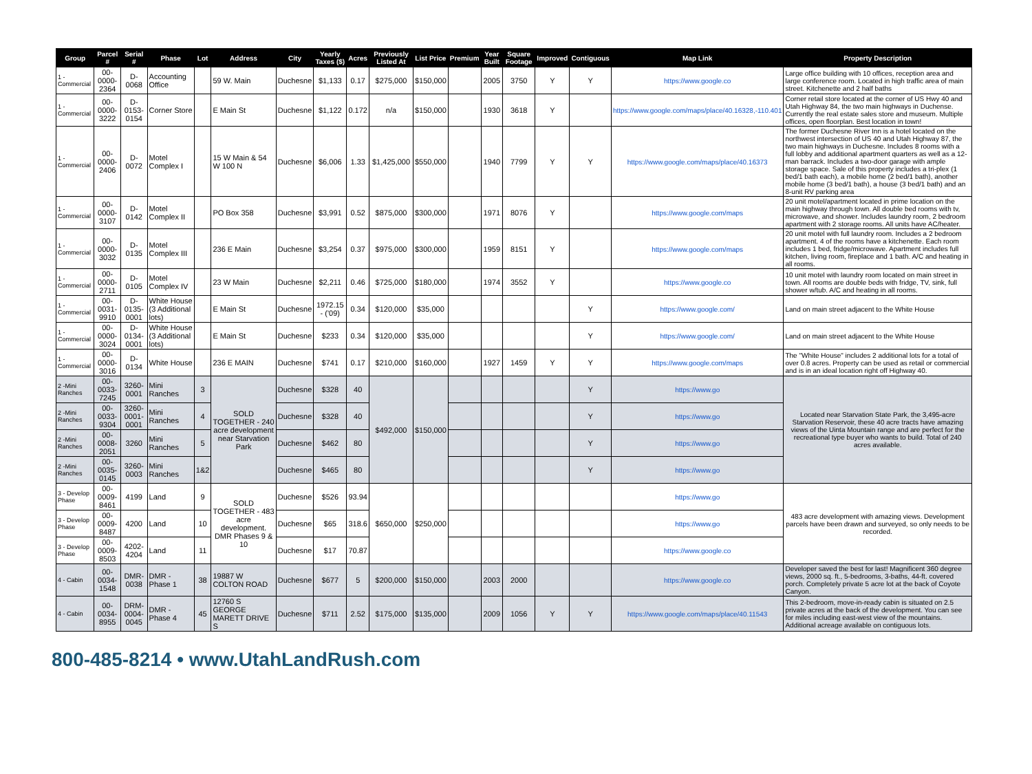| Group | Parcel # | Serial # | Phase | Lot | Address | City | Yearly Taxes ($) | Acres | Previously Listed At | List Price | Premium | Year Built | Square Footage | Improved | Contiguous | Map Link | Property Description |
| --- | --- | --- | --- | --- | --- | --- | --- | --- | --- | --- | --- | --- | --- | --- | --- | --- | --- |
| 1 - Commercial | 00-0000-2364 | D-0068 | Accounting Office | | 59 W. Main | Duchesne | $1,133 | 0.17 | $275,000 | $150,000 | | 2005 | 3750 | Y | Y | https://www.google.co | Large office building with 10 offices, reception area and large conference room. Located in high traffic area of main street. Kitchenette and 2 half baths |
| 1 - Commercial | 00-0000-3222 | D-0153-0154 | Corner Store | | E Main St | Duchesne | $1,122 | 0.172 | n/a | $150,000 | | 1930 | 3618 | Y | | https://www.google.com/maps/place/40.16328,-110.401 | Corner retail store located at the corner of US Hwy 40 and Utah Highway 84, the two main highways in Duchense. Currently the real estate sales store and museum. Multiple offices, open floorplan. Best location in town! |
| 1 - Commercial | 00-0000-2406 | D-0072 | Motel Complex I | | 15 W Main & 54 W 100 N | Duchesne | $6,006 | 1.33 | $1,425,000 | $550,000 | | 1940 | 7799 | Y | Y | https://www.google.com/maps/place/40.16373 | The former Duchesne River Inn is a hotel located on the northwest intersection of US 40 and Utah Highway 87, the two main highways in Duchesne. Includes 8 rooms with a full lobby and additional apartment quarters as well as a 12-man barrack. Includes a two-door garage with ample storage space. Sale of this property includes a tri-plex (1 bed/1 bath each), a mobile home (2 bed/1 bath), another mobile home (3 bed/1 bath), a house (3 bed/1 bath) and an 8-unit RV parking area |
| 1 - Commercial | 00-0000-3107 | D-0142 | Motel Complex II | | PO Box 358 | Duchesne | $3,991 | 0.52 | $875,000 | $300,000 | | 1971 | 8076 | Y | | https://www.google.com/maps | 20 unit motel/apartment located in prime location on the main highway through town. All double bed rooms with tv, microwave, and shower. Includes laundry room, 2 bedroom apartment with 2 storage rooms. All units have AC/heater. |
| 1 - Commercial | 00-0000-3032 | D-0135 | Motel Complex III | | 236 E Main | Duchesne | $3,254 | 0.37 | $975,000 | $300,000 | | 1959 | 8151 | Y | | https://www.google.com/maps | 20 unit motel with full laundry room. Includes a 2 bedroom apartment. 4 of the rooms have a kitchenette. Each room includes 1 bed, fridge/microwave. Apartment includes full kitchen, living room, fireplace and 1 bath. A/C and heating in all rooms. |
| 1 - Commercial | 00-0000-2711 | D-0105 | Motel Complex IV | | 23 W Main | Duchesne | $2,211 | 0.46 | $725,000 | $180,000 | | 1974 | 3552 | Y | | https://www.google.co | 10 unit motel with laundry room located on main street in town. All rooms are double beds with fridge, TV, sink, full shower w/tub. A/C and heating in all rooms. |
| 1 - Commercial | 00-0031-9910 | D-0135-0001 | White House (3 Additional lots) | | E Main St | Duchesne | 1972.15 - ('09) | 0.34 | $120,000 | $35,000 | | | | | Y | https://www.google.com/ | Land on main street adjacent to the White House |
| 1 - Commercial | 00-0000-3024 | D-0134-0001 | White House (3 Additional lots) | | E Main St | Duchesne | $233 | 0.34 | $120,000 | $35,000 | | | | | Y | https://www.google.com/ | Land on main street adjacent to the White House |
| 1 - Commercial | 00-0000-3016 | D-0134 | White House | | 236 E MAIN | Duchesne | $741 | 0.17 | $210,000 | $160,000 | | 1927 | 1459 | Y | Y | https://www.google.com/maps | The "White House" includes 2 additional lots for a total of over 0.8 acres. Property can be used as retail or commercial and is in an ideal location right off Highway 40. |
| 2 -Mini Ranches | 00-0033-7245 | 3260-0001 | Mini Ranches | 3 | SOLD TOGETHER - 240 acre development near Starvation Park | Duchesne | $328 | 40 | $492,000 | $150,000 | | | | | Y | https://www.go | Located near Starvation State Park, the 3,495-acre Starvation Reservoir, these 40 acre tracts have amazing views of the Uinta Mountain range and are perfect for the recreational type buyer who wants to build. Total of 240 acres available. |
| 2 -Mini Ranches | 00-0033-9304 | 3260-0001-0001 | Mini Ranches | 4 | | Duchesne | $328 | 40 | | | | | | | Y | https://www.go | |
| 2 -Mini Ranches | 00-0008-2051 | 3260 | Mini Ranches | 5 | | Duchesne | $462 | 80 | | | | | | | Y | https://www.go | |
| 2 -Mini Ranches | 00-0035-0145 | 3260-0003 | Mini Ranches | 1&2 | | Duchesne | $465 | 80 | | | | | | | Y | https://www.go | |
| 3 - Develop Phase | 00-0009-8461 | 4199 | Land | 9 | SOLD TOGETHER - 483 acre development. DMR Phases 9 & 10 | Duchesne | $526 | 93.94 | $650,000 | $250,000 | | | | | | https://www.go | 483 acre development with amazing views. Development parcels have been drawn and surveyed, so only needs to be recorded. |
| 3 - Develop Phase | 00-0009-8487 | 4200 | Land | 10 | | Duchesne | $65 | 318.6 | | | | | | | | https://www.go | |
| 3 - Develop Phase | 00-0009-8503 | 4202-4204 | Land | 11 | | Duchesne | $17 | 70.87 | | | | | | | | https://www.google.co | |
| 4 - Cabin | 00-0034-1548 | DMR-0038 | DMR - Phase 1 | 38 | 19887 W COLTON ROAD | Duchesne | $677 | 5 | $200,000 | $150,000 | | 2003 | 2000 | | | https://www.google.co | Developer saved the best for last! Magnificent 360 degree views, 2000 sq. ft., 5-bedrooms, 3-baths, 44-ft. covered porch. Completely private 5 acre lot at the back of Coyote Canyon. |
| 4 - Cabin | 00-0034-8955 | DRM-0004-0045 | DMR - Phase 4 | 45 | 12760 S GEORGE MARETT DRIVE S | Duchesne | $711 | 2.52 | $175,000 | $135,000 | | 2009 | 1056 | Y | Y | https://www.google.com/maps/place/40.11543 | This 2-bedroom, move-in-ready cabin is situated on 2.5 private acres at the back of the development. You can see for miles including east-west view of the mountains. Additional acreage available on contiguous lots. |
800-485-8214 • www.UtahLandRush.com